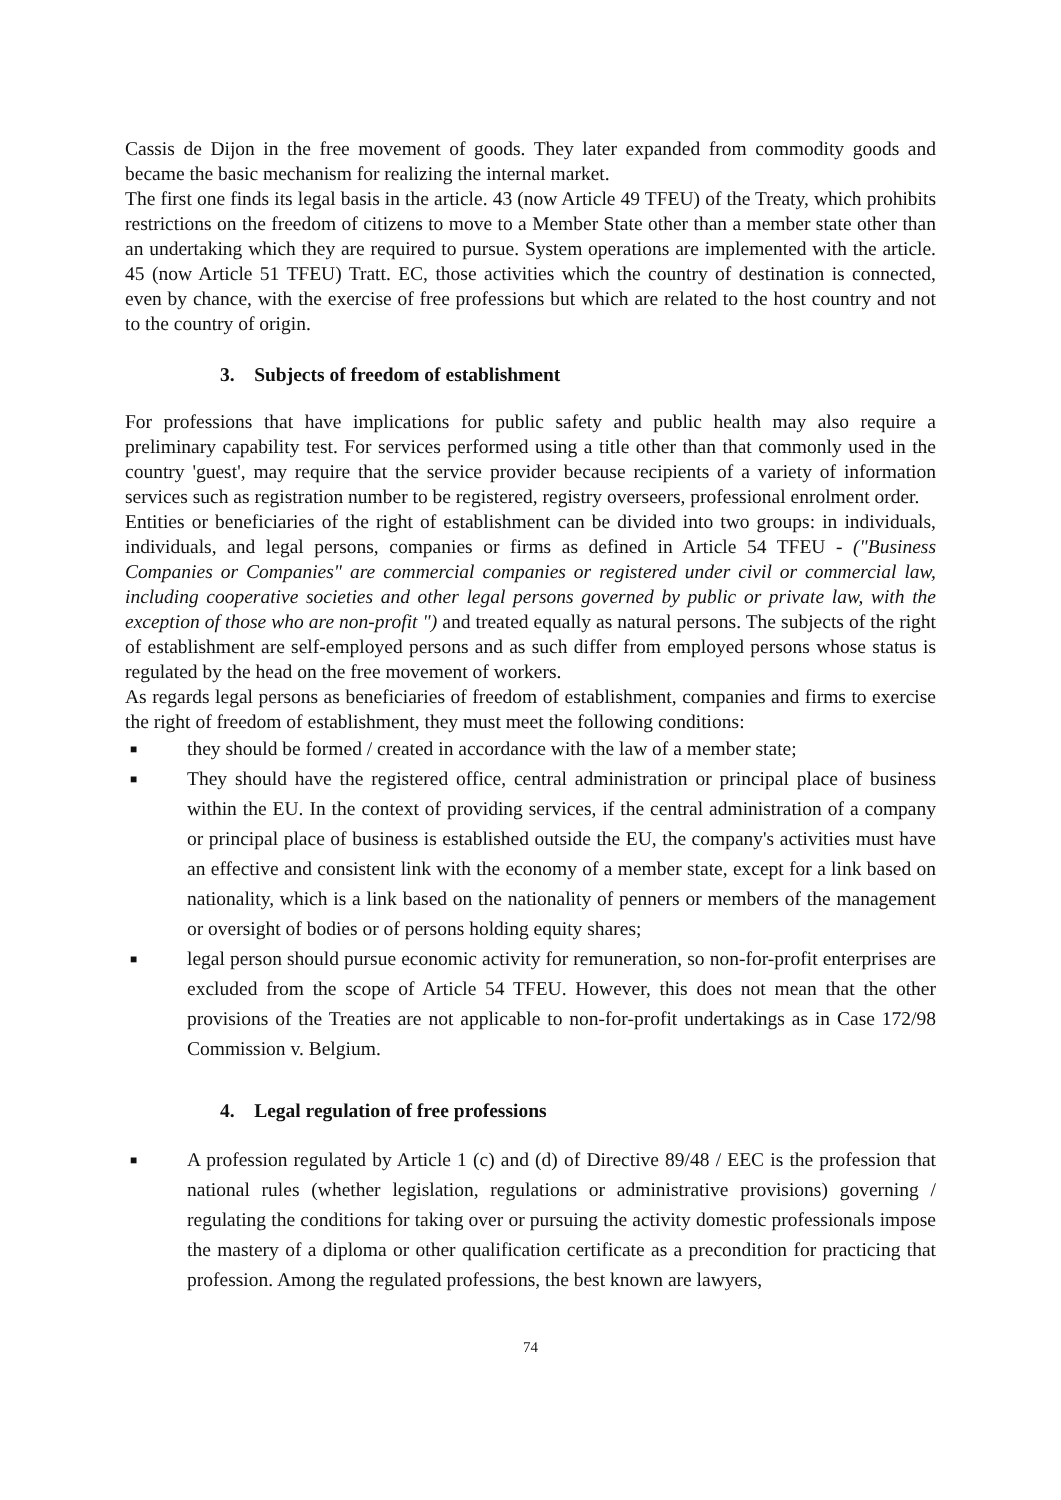Cassis de Dijon in the free movement of goods. They later expanded from commodity goods and became the basic mechanism for realizing the internal market.
The first one finds its legal basis in the article. 43 (now Article 49 TFEU) of the Treaty, which prohibits restrictions on the freedom of citizens to move to a Member State other than a member state other than an undertaking which they are required to pursue. System operations are implemented with the article. 45 (now Article 51 TFEU) Tratt. EC, those activities which the country of destination is connected, even by chance, with the exercise of free professions but which are related to the host country and not to the country of origin.
3. Subjects of freedom of establishment
For professions that have implications for public safety and public health may also require a preliminary capability test. For services performed using a title other than that commonly used in the country 'guest', may require that the service provider because recipients of a variety of information services such as registration number to be registered, registry overseers, professional enrolment order.
Entities or beneficiaries of the right of establishment can be divided into two groups: in individuals, individuals, and legal persons, companies or firms as defined in Article 54 TFEU - ("Business Companies or Companies" are commercial companies or registered under civil or commercial law, including cooperative societies and other legal persons governed by public or private law, with the exception of those who are non-profit ") and treated equally as natural persons. The subjects of the right of establishment are self-employed persons and as such differ from employed persons whose status is regulated by the head on the free movement of workers.
As regards legal persons as beneficiaries of freedom of establishment, companies and firms to exercise the right of freedom of establishment, they must meet the following conditions:
■ they should be formed / created in accordance with the law of a member state;
■ They should have the registered office, central administration or principal place of business within the EU. In the context of providing services, if the central administration of a company or principal place of business is established outside the EU, the company's activities must have an effective and consistent link with the economy of a member state, except for a link based on nationality, which is a link based on the nationality of penners or members of the management or oversight of bodies or of persons holding equity shares;
■ legal person should pursue economic activity for remuneration, so non-for-profit enterprises are excluded from the scope of Article 54 TFEU. However, this does not mean that the other provisions of the Treaties are not applicable to non-for-profit undertakings as in Case 172/98 Commission v. Belgium.
4. Legal regulation of free professions
■ A profession regulated by Article 1 (c) and (d) of Directive 89/48 / EEC is the profession that national rules (whether legislation, regulations or administrative provisions) governing / regulating the conditions for taking over or pursuing the activity domestic professionals impose the mastery of a diploma or other qualification certificate as a precondition for practicing that profession. Among the regulated professions, the best known are lawyers,
74